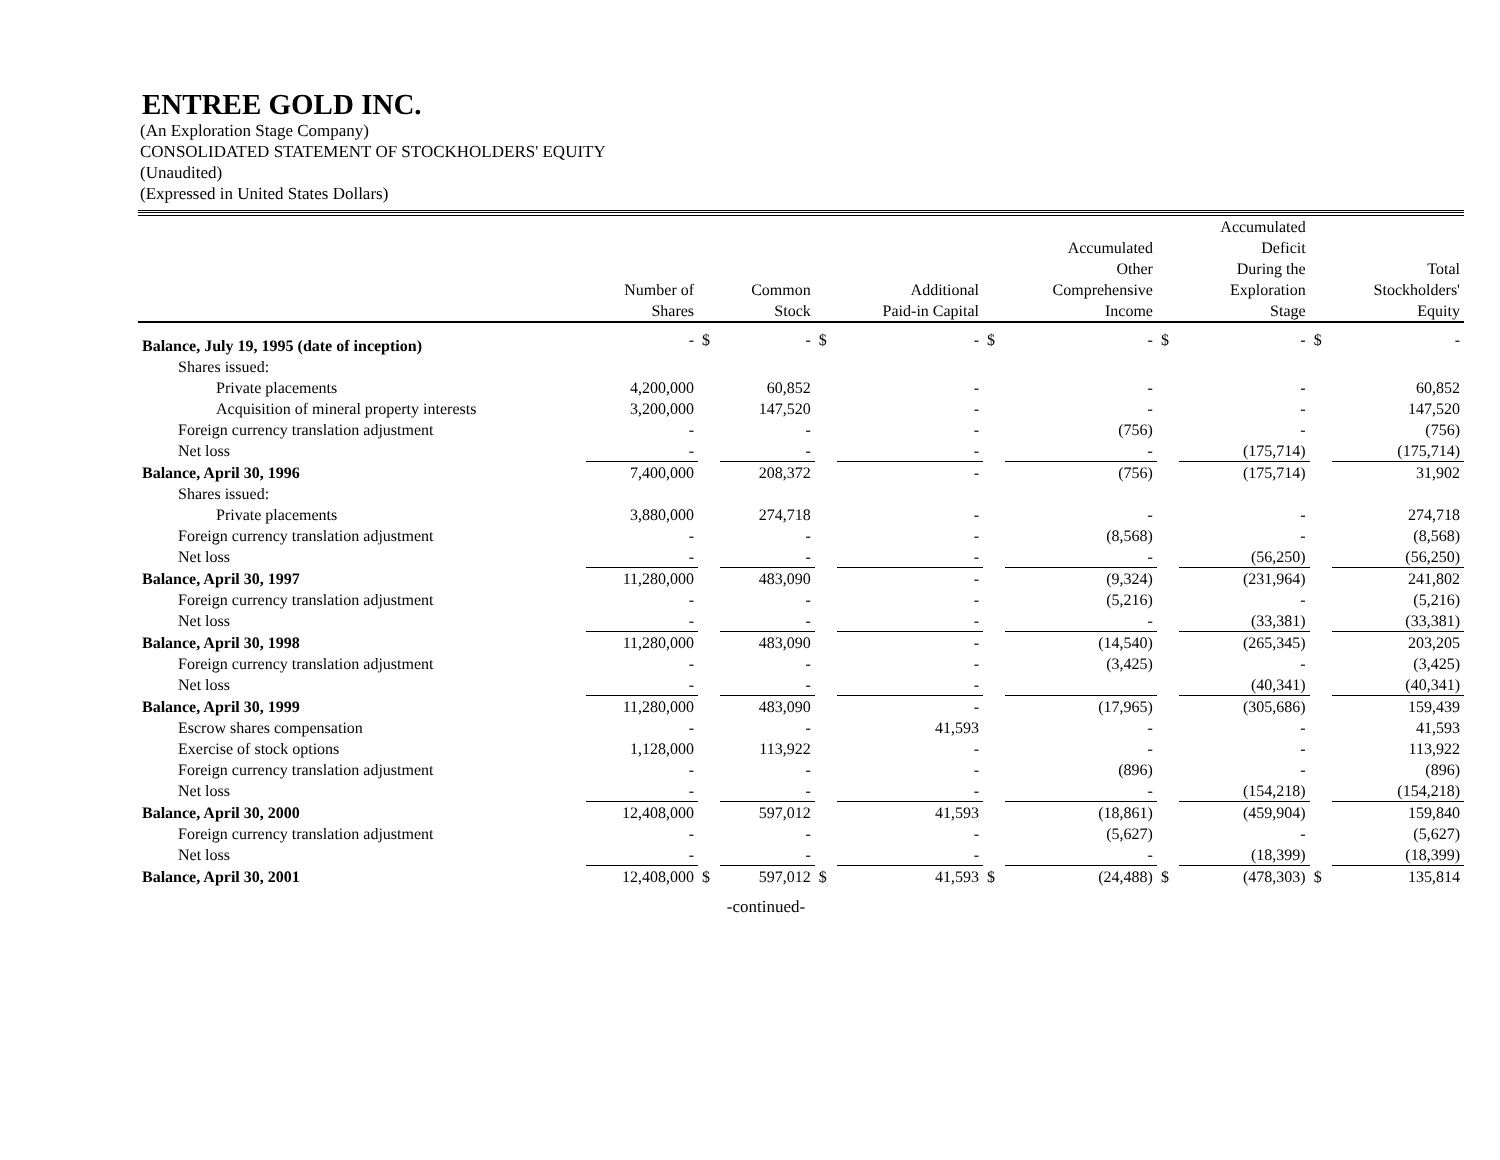ENTREE GOLD INC.
(An Exploration Stage Company)
CONSOLIDATED STATEMENT OF STOCKHOLDERS' EQUITY
(Unaudited)
(Expressed in United States Dollars)
| | Number of Shares | | Common Stock | | Additional Paid-in Capital | | Accumulated Other Comprehensive Income | | Accumulated Deficit During the Exploration Stage | | Total Stockholders' Equity |
| --- | --- | --- | --- | --- | --- | --- | --- | --- | --- | --- | --- |
| Balance, July 19, 1995 (date of inception) | - | $ | - | $ | - | $ | - | $ | - | $ | - |
| Shares issued: | | | | | | | | | | | |
| Private placements | 4,200,000 | | 60,852 | | - | | - | | - | | 60,852 |
| Acquisition of mineral property interests | 3,200,000 | | 147,520 | | - | | - | | - | | 147,520 |
| Foreign currency translation adjustment | - | | - | | - | | (756) | | - | | (756) |
| Net loss | - | | - | | - | | - | | (175,714) | | (175,714) |
| Balance, April 30, 1996 | 7,400,000 | | 208,372 | | - | | (756) | | (175,714) | | 31,902 |
| Shares issued: | | | | | | | | | | | |
| Private placements | 3,880,000 | | 274,718 | | - | | - | | - | | 274,718 |
| Foreign currency translation adjustment | - | | - | | - | | (8,568) | | - | | (8,568) |
| Net loss | - | | - | | - | | - | | (56,250) | | (56,250) |
| Balance, April 30, 1997 | 11,280,000 | | 483,090 | | - | | (9,324) | | (231,964) | | 241,802 |
| Foreign currency translation adjustment | - | | - | | - | | (5,216) | | - | | (5,216) |
| Net loss | - | | - | | - | | - | | (33,381) | | (33,381) |
| Balance, April 30, 1998 | 11,280,000 | | 483,090 | | - | | (14,540) | | (265,345) | | 203,205 |
| Foreign currency translation adjustment | - | | - | | - | | (3,425) | | - | | (3,425) |
| Net loss | - | | - | | - | | | | (40,341) | | (40,341) |
| Balance, April 30, 1999 | 11,280,000 | | 483,090 | | - | | (17,965) | | (305,686) | | 159,439 |
| Escrow shares compensation | - | | - | | 41,593 | | - | | - | | 41,593 |
| Exercise of stock options | 1,128,000 | | 113,922 | | - | | - | | - | | 113,922 |
| Foreign currency translation adjustment | - | | - | | - | | (896) | | - | | (896) |
| Net loss | - | | - | | - | | - | | (154,218) | | (154,218) |
| Balance, April 30, 2000 | 12,408,000 | | 597,012 | | 41,593 | | (18,861) | | (459,904) | | 159,840 |
| Foreign currency translation adjustment | - | | - | | - | | (5,627) | | - | | (5,627) |
| Net loss | - | | - | | - | | - | | (18,399) | | (18,399) |
| Balance, April 30, 2001 | 12,408,000 | $ | 597,012 | $ | 41,593 | $ | (24,488) | $ | (478,303) | $ | 135,814 |
-continued-